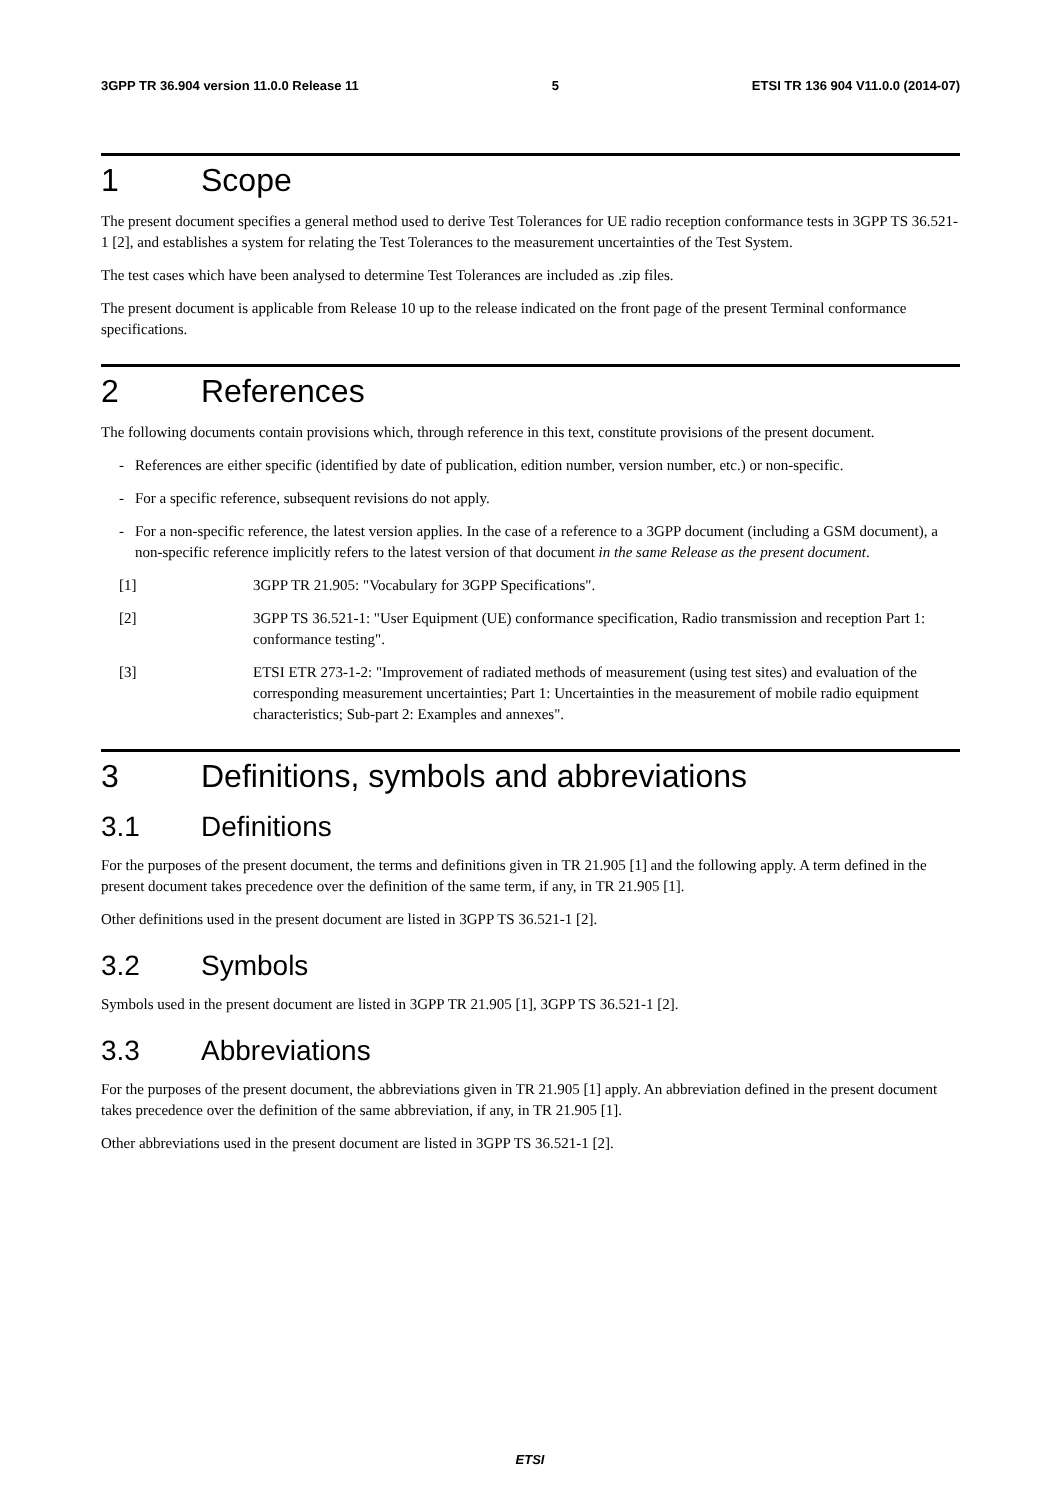3GPP TR 36.904 version 11.0.0 Release 11 5 ETSI TR 136 904 V11.0.0 (2014-07)
1 Scope
The present document specifies a general method used to derive Test Tolerances for UE radio reception conformance tests in 3GPP TS 36.521-1 [2], and establishes a system for relating the Test Tolerances to the measurement uncertainties of the Test System.
The test cases which have been analysed to determine Test Tolerances are included as .zip files.
The present document is applicable from Release 10 up to the release indicated on the front page of the present Terminal conformance specifications.
2 References
The following documents contain provisions which, through reference in this text, constitute provisions of the present document.
- References are either specific (identified by date of publication, edition number, version number, etc.) or non-specific.
- For a specific reference, subsequent revisions do not apply.
- For a non-specific reference, the latest version applies. In the case of a reference to a 3GPP document (including a GSM document), a non-specific reference implicitly refers to the latest version of that document in the same Release as the present document.
[1] 3GPP TR 21.905: "Vocabulary for 3GPP Specifications".
[2] 3GPP TS 36.521-1: "User Equipment (UE) conformance specification, Radio transmission and reception Part 1: conformance testing".
[3] ETSI ETR 273-1-2: "Improvement of radiated methods of measurement (using test sites) and evaluation of the corresponding measurement uncertainties; Part 1: Uncertainties in the measurement of mobile radio equipment characteristics; Sub-part 2: Examples and annexes".
3 Definitions, symbols and abbreviations
3.1 Definitions
For the purposes of the present document, the terms and definitions given in TR 21.905 [1] and the following apply. A term defined in the present document takes precedence over the definition of the same term, if any, in TR 21.905 [1].
Other definitions used in the present document are listed in 3GPP TS 36.521-1 [2].
3.2 Symbols
Symbols used in the present document are listed in 3GPP TR 21.905 [1], 3GPP TS 36.521-1 [2].
3.3 Abbreviations
For the purposes of the present document, the abbreviations given in TR 21.905 [1] apply. An abbreviation defined in the present document takes precedence over the definition of the same abbreviation, if any, in TR 21.905 [1].
Other abbreviations used in the present document are listed in 3GPP TS 36.521-1 [2].
ETSI